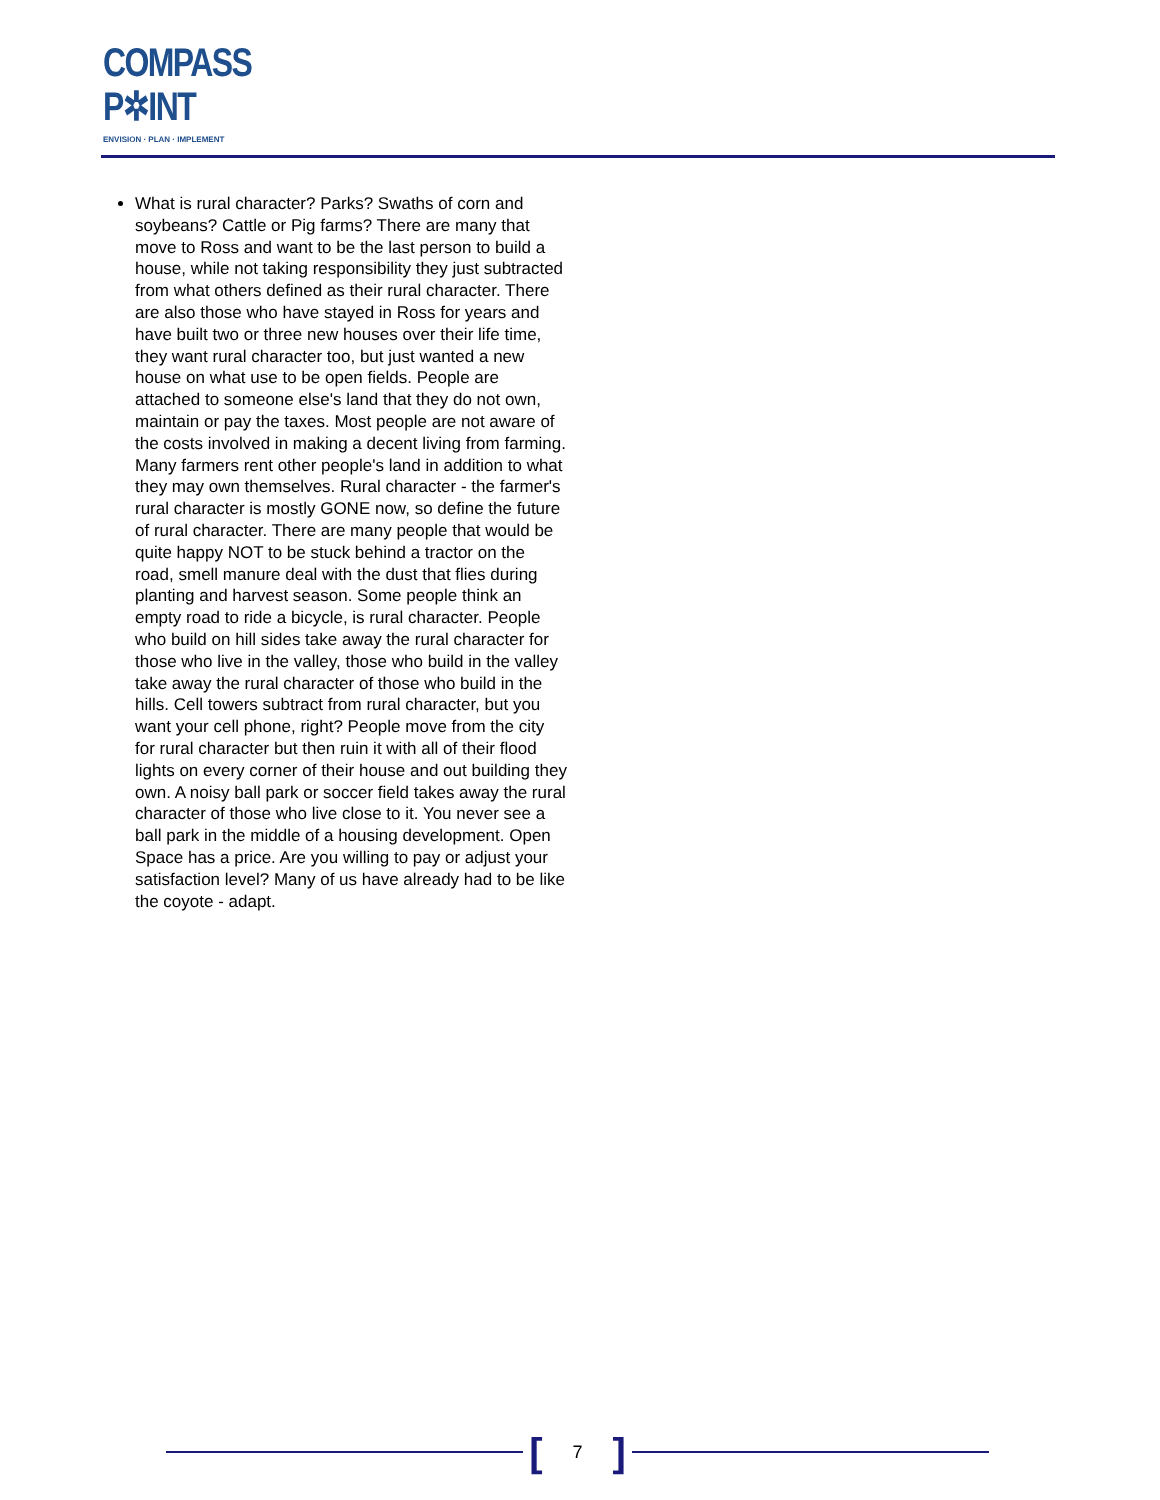COMPASS
P✲INT
ENVISION · PLAN · IMPLEMENT
What is rural character? Parks? Swaths of corn and soybeans? Cattle or Pig farms? There are many that move to Ross and want to be the last person to build a house, while not taking responsibility they just subtracted from what others defined as their rural character. There are also those who have stayed in Ross for years and have built two or three new houses over their life time, they want rural character too, but just wanted a new house on what use to be open fields. People are attached to someone else's land that they do not own, maintain or pay the taxes. Most people are not aware of the costs involved in making a decent living from farming. Many farmers rent other people's land in addition to what they may own themselves. Rural character - the farmer's rural character is mostly GONE now, so define the future of rural character. There are many people that would be quite happy NOT to be stuck behind a tractor on the road, smell manure deal with the dust that flies during planting and harvest season. Some people think an empty road to ride a bicycle, is rural character. People who build on hill sides take away the rural character for those who live in the valley, those who build in the valley take away the rural character of those who build in the hills. Cell towers subtract from rural character, but you want your cell phone, right? People move from the city for rural character but then ruin it with all of their flood lights on every corner of their house and out building they own. A noisy ball park or soccer field takes away the rural character of those who live close to it. You never see a ball park in the middle of a housing development. Open Space has a price. Are you willing to pay or adjust your satisfaction level? Many of us have already had to be like the coyote - adapt.
[7]